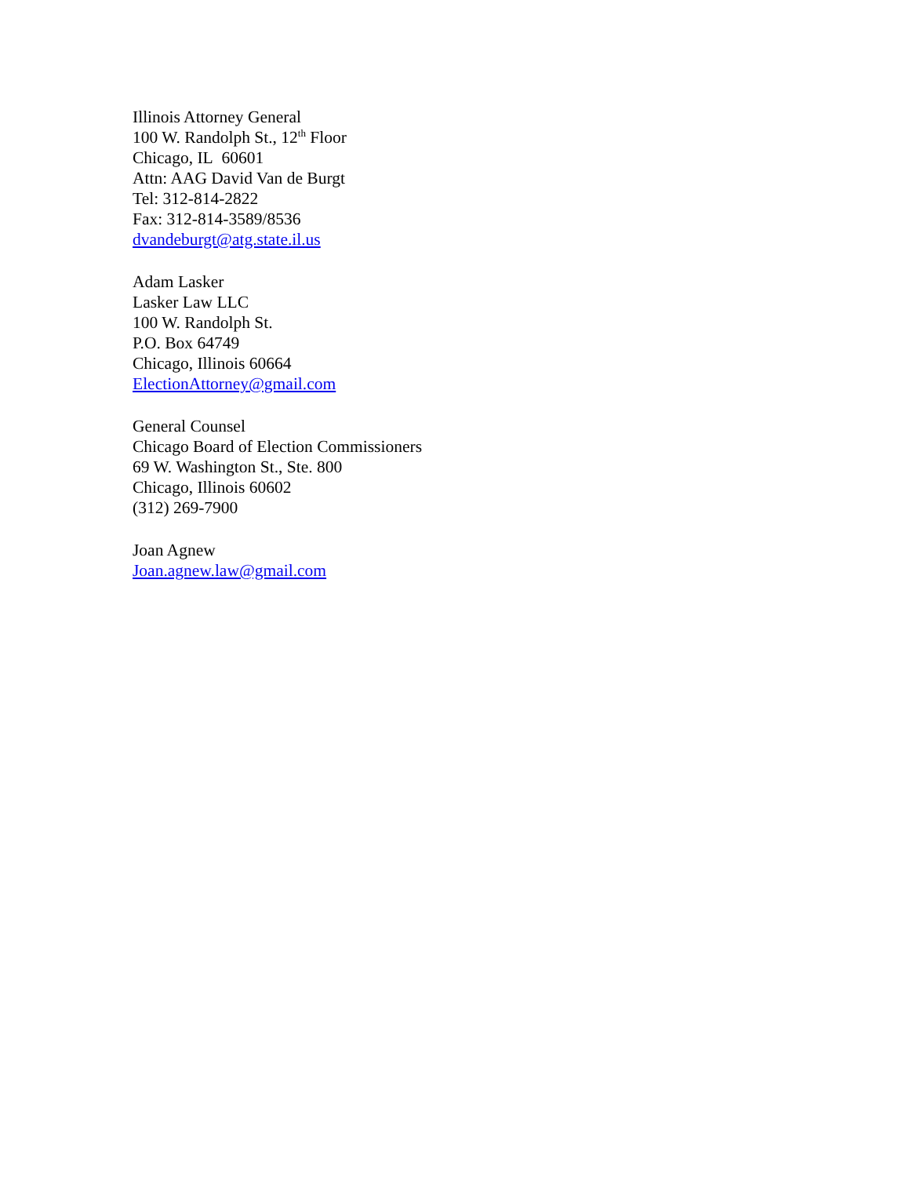Illinois Attorney General
100 W. Randolph St., 12<sup>th</sup> Floor
Chicago, IL 60601
Attn: AAG David Van de Burgt
Tel: 312-814-2822
Fax: 312-814-3589/8536
dvandeburgt@atg.state.il.us
Adam Lasker
Lasker Law LLC
100 W. Randolph St.
P.O. Box 64749
Chicago, Illinois 60664
ElectionAttorney@gmail.com
General Counsel
Chicago Board of Election Commissioners
69 W. Washington St., Ste. 800
Chicago, Illinois 60602
(312) 269-7900
Joan Agnew
Joan.agnew.law@gmail.com